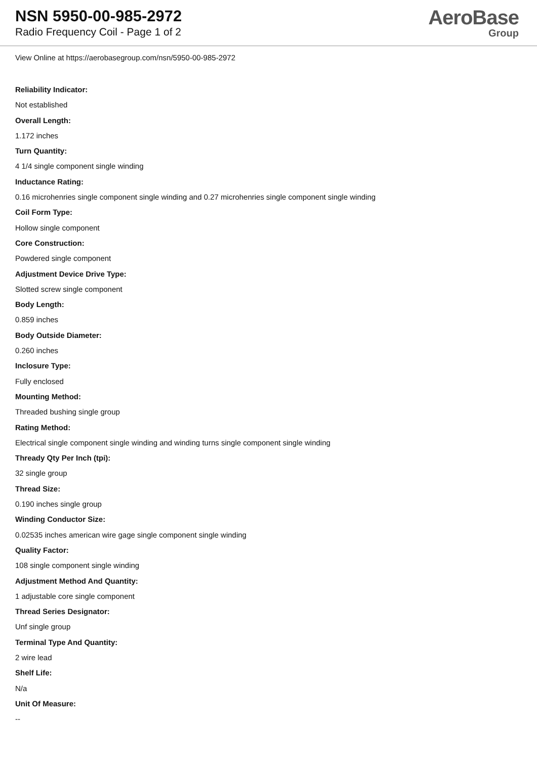NSN 5950-00-985-2972
Radio Frequency Coil - Page 1 of 2
AeroBase
Group
View Online at https://aerobasegroup.com/nsn/5950-00-985-2972
Reliability Indicator:
Not established
Overall Length:
1.172 inches
Turn Quantity:
4 1/4 single component single winding
Inductance Rating:
0.16 microhenries single component single winding and 0.27 microhenries single component single winding
Coil Form Type:
Hollow single component
Core Construction:
Powdered single component
Adjustment Device Drive Type:
Slotted screw single component
Body Length:
0.859 inches
Body Outside Diameter:
0.260 inches
Inclosure Type:
Fully enclosed
Mounting Method:
Threaded bushing single group
Rating Method:
Electrical single component single winding and winding turns single component single winding
Thready Qty Per Inch (tpi):
32 single group
Thread Size:
0.190 inches single group
Winding Conductor Size:
0.02535 inches american wire gage single component single winding
Quality Factor:
108 single component single winding
Adjustment Method And Quantity:
1 adjustable core single component
Thread Series Designator:
Unf single group
Terminal Type And Quantity:
2 wire lead
Shelf Life:
N/a
Unit Of Measure:
--